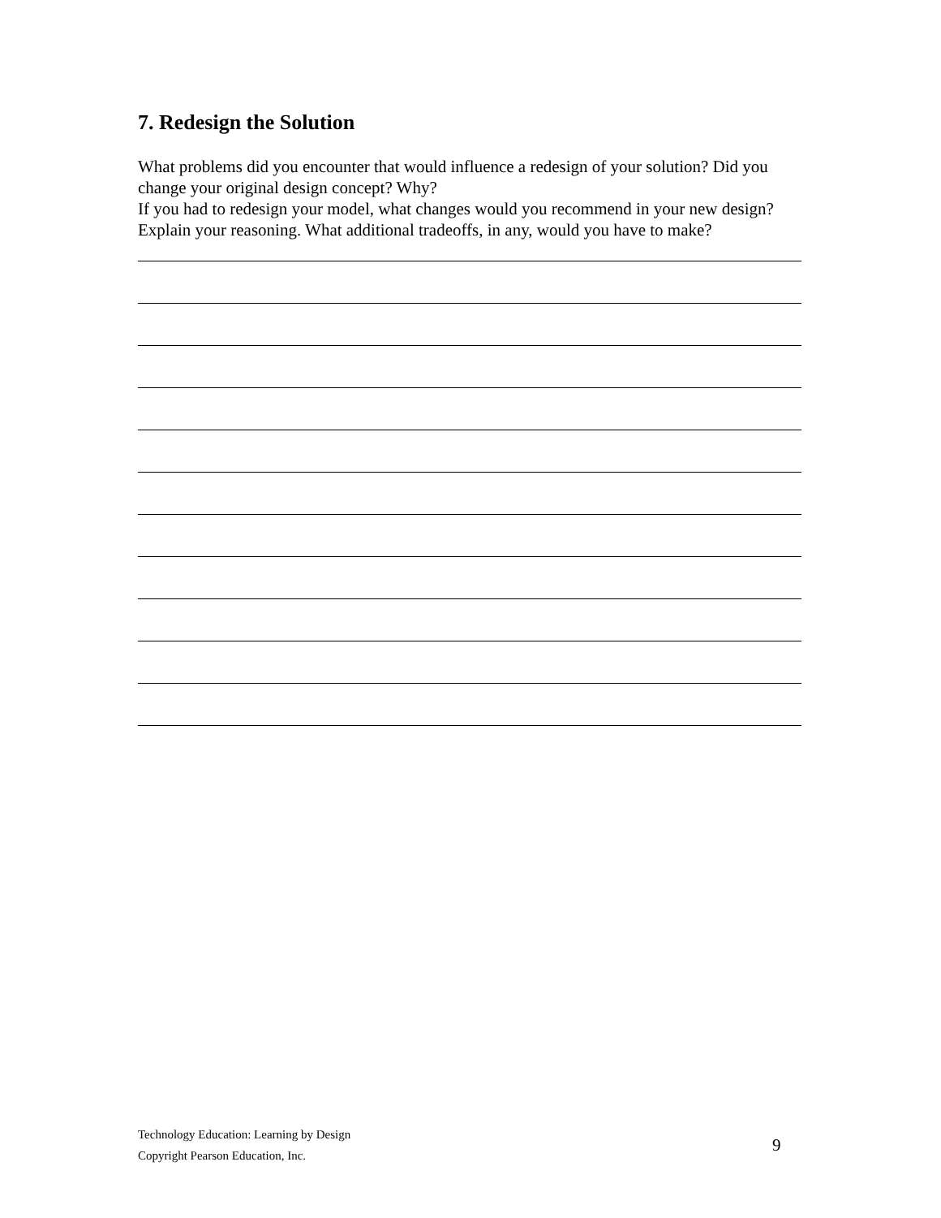7. Redesign the Solution
What problems did you encounter that would influence a redesign of your solution? Did you change your original design concept? Why?
If you had to redesign your model, what changes would you recommend in your new design? Explain your reasoning. What additional tradeoffs, in any, would you have to make?
Technology Education: Learning by Design
Copyright Pearson Education, Inc.
9